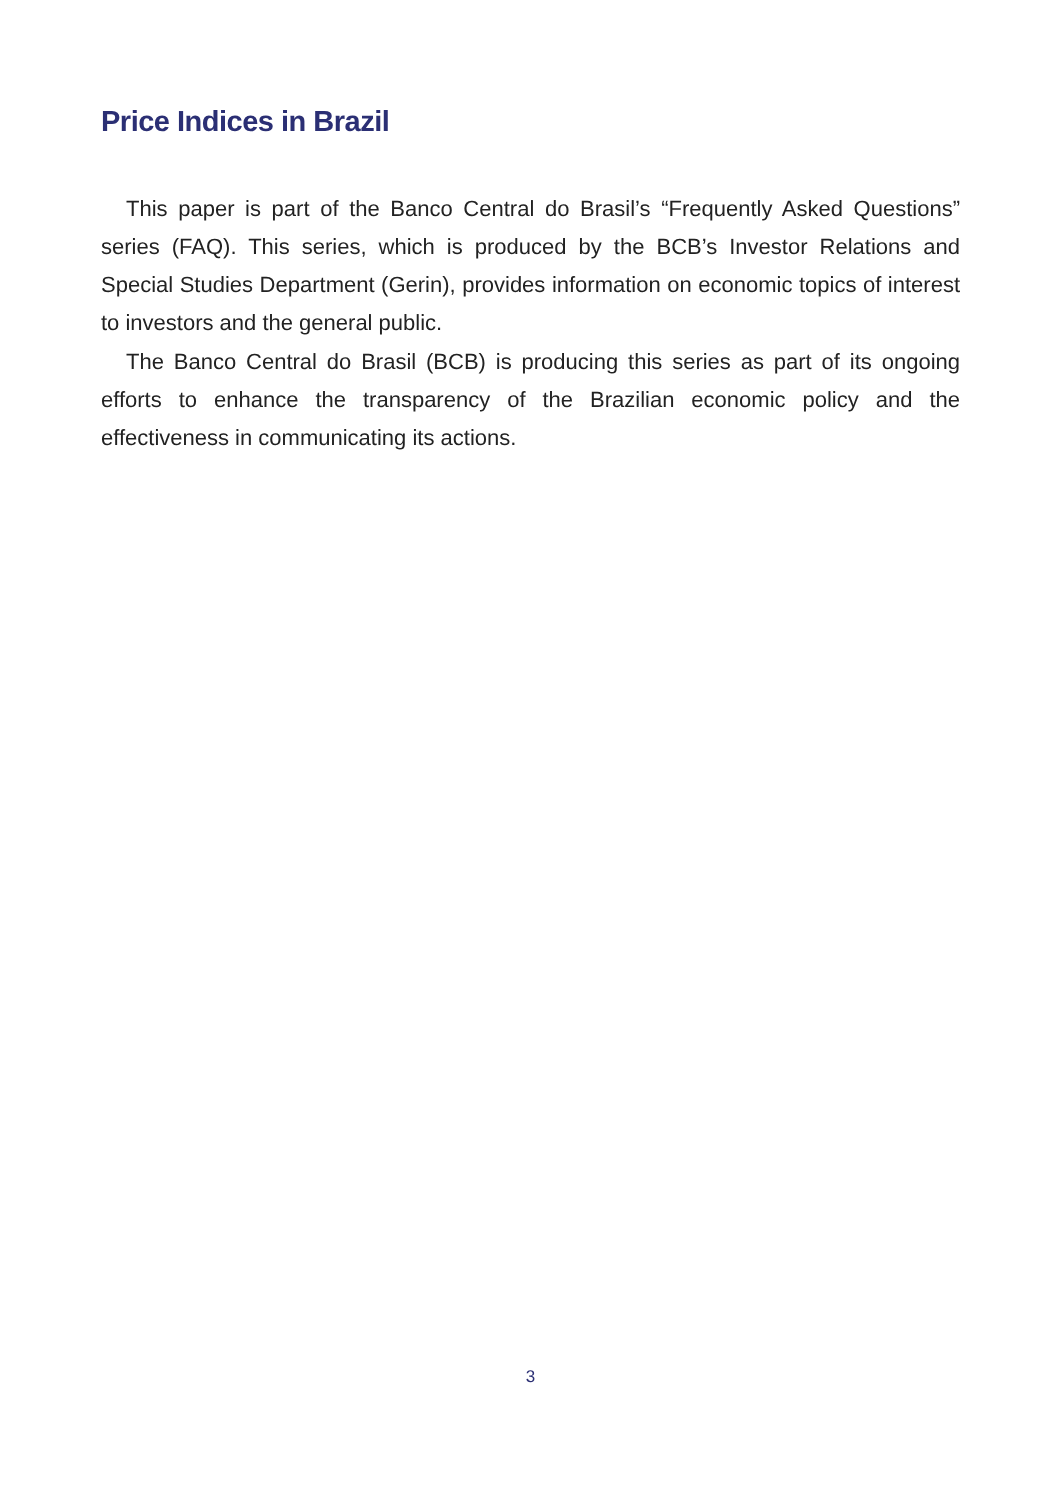Price Indices in Brazil
This paper is part of the Banco Central do Brasil’s “Frequently Asked Questions” series (FAQ). This series, which is produced by the BCB’s Investor Relations and Special Studies Department (Gerin), provides information on economic topics of interest to investors and the general public.
The Banco Central do Brasil (BCB) is producing this series as part of its ongoing efforts to enhance the transparency of the Brazilian economic policy and the effectiveness in communicating its actions.
3